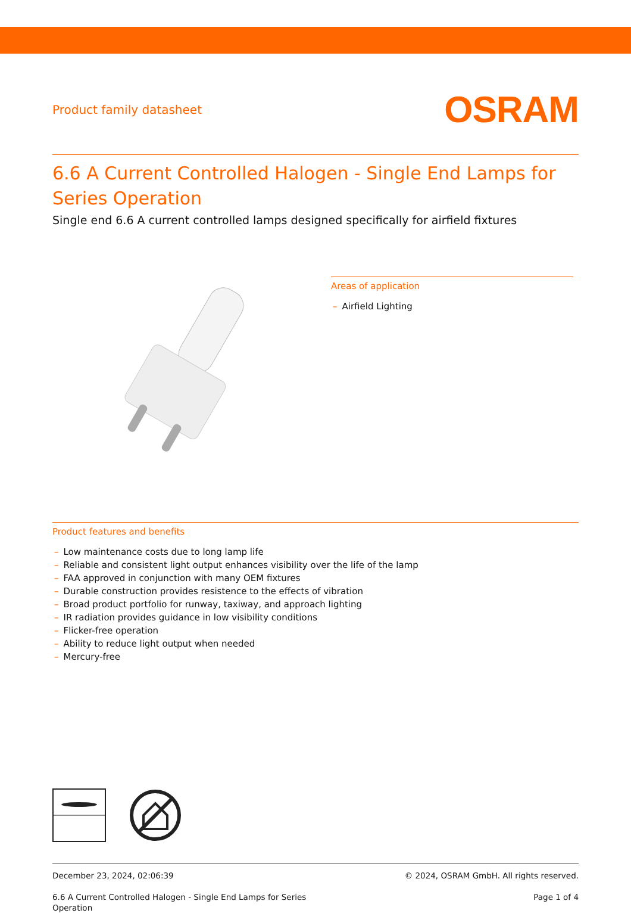Product family datasheet
OSRAM
6.6 A Current Controlled Halogen - Single End Lamps for Series Operation
Single end 6.6 A current controlled lamps designed specifically for airfield fixtures
Areas of application
– Airfield Lighting
Product features and benefits
– Low maintenance costs due to long lamp life
– Reliable and consistent light output enhances visibility over the life of the lamp
– FAA approved in conjunction with many OEM fixtures
– Durable construction provides resistence to the effects of vibration
– Broad product portfolio for runway, taxiway, and approach lighting
– IR radiation provides guidance in low visibility conditions
– Flicker-free operation
– Ability to reduce light output when needed
– Mercury-free
December 23, 2024, 02:06:39
6.6 A Current Controlled Halogen - Single End Lamps for Series
Operation
© 2024, OSRAM GmbH. All rights reserved.
Page 1 of 4